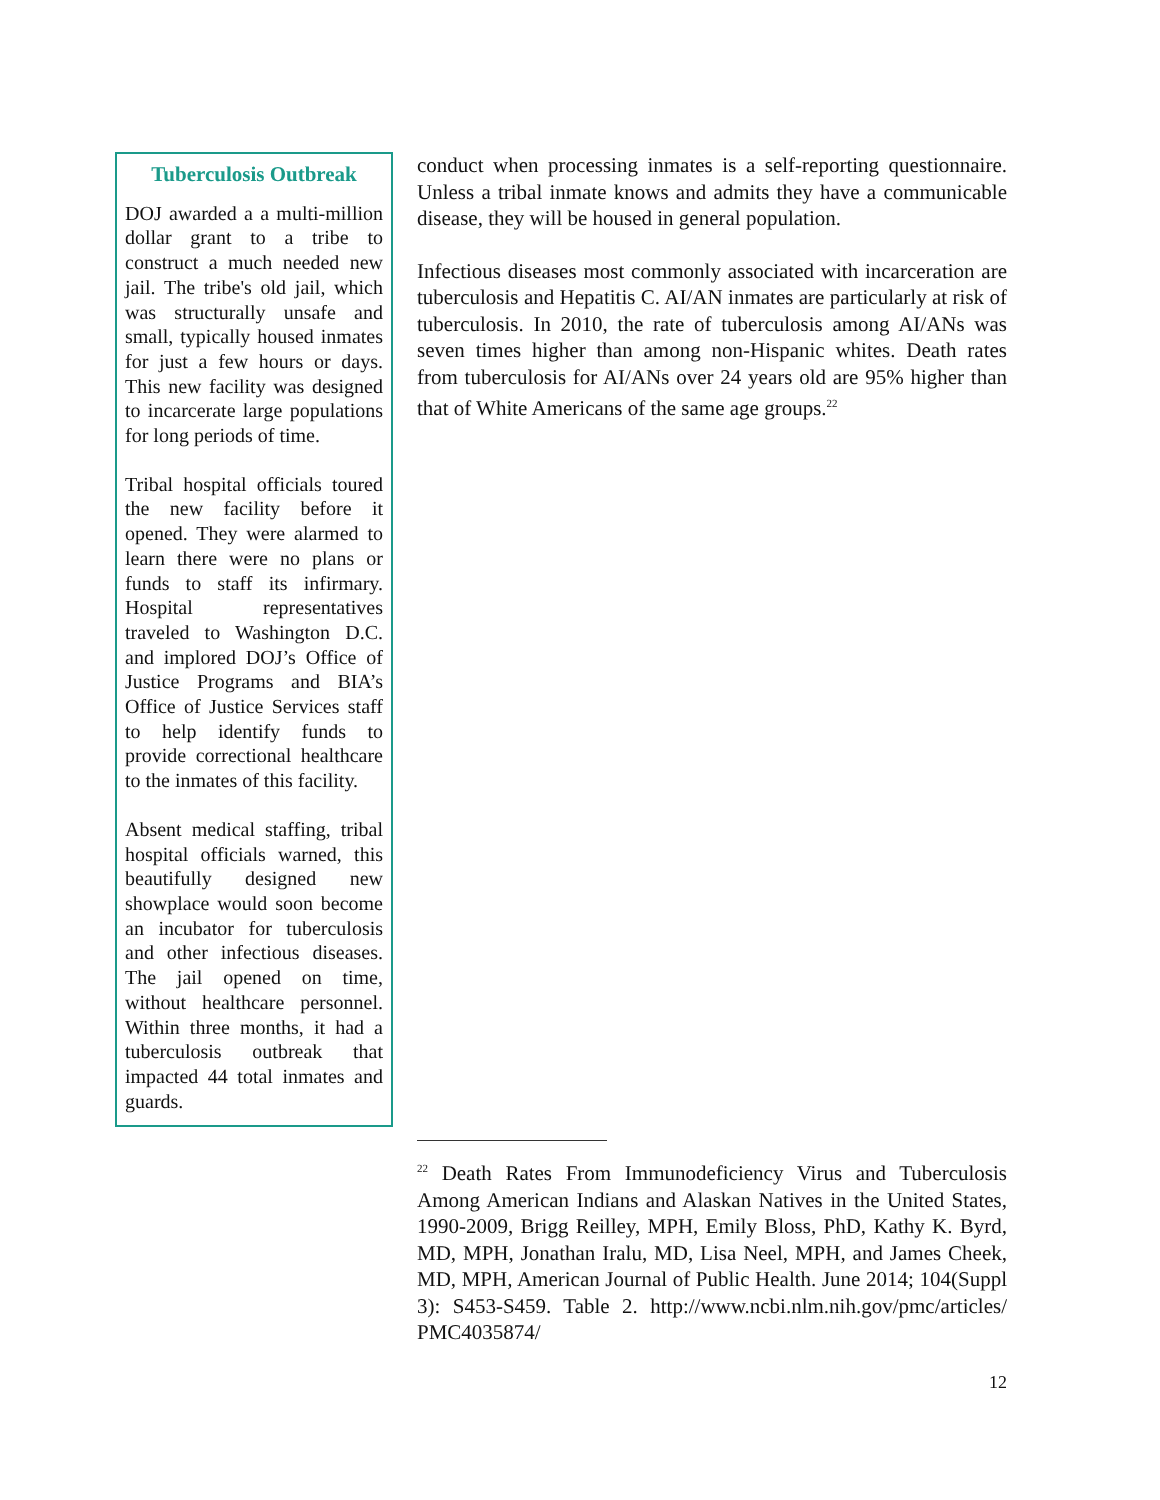Tuberculosis Outbreak
DOJ awarded a a multi-million dollar grant to a tribe to construct a much needed new jail. The tribe's old jail, which was structurally unsafe and small, typically housed inmates for just a few hours or days. This new facility was designed to incarcerate large populations for long periods of time.
Tribal hospital officials toured the new facility before it opened. They were alarmed to learn there were no plans or funds to staff its infirmary. Hospital representatives traveled to Washington D.C. and implored DOJ’s Office of Justice Programs and BIA’s Office of Justice Services staff to help identify funds to provide correctional healthcare to the inmates of this facility.
Absent medical staffing, tribal hospital officials warned, this beautifully designed new showplace would soon become an incubator for tuberculosis and other infectious diseases. The jail opened on time, without healthcare personnel. Within three months, it had a tuberculosis outbreak that impacted 44 total inmates and guards.
conduct when processing inmates is a self-reporting questionnaire. Unless a tribal inmate knows and admits they have a communicable disease, they will be housed in general population.
Infectious diseases most commonly associated with incarceration are tuberculosis and Hepatitis C. AI/AN inmates are particularly at risk of tuberculosis. In 2010, the rate of tuberculosis among AI/ANs was seven times higher than among non-Hispanic whites. Death rates from tuberculosis for AI/ANs over 24 years old are 95% higher than that of White Americans of the same age groups.<sup>22</sup>
<sup>22</sup> Death Rates From Immunodeficiency Virus and Tuberculosis Among American Indians and Alaskan Natives in the United States, 1990-2009, Brigg Reilley, MPH, Emily Bloss, PhD, Kathy K. Byrd, MD, MPH, Jonathan Iralu, MD, Lisa Neel, MPH, and James Cheek, MD, MPH, American Journal of Public Health. June 2014; 104(Suppl 3): S453-S459. Table 2. http://www.ncbi.nlm.nih.gov/pmc/articles/ PMC4035874/
12